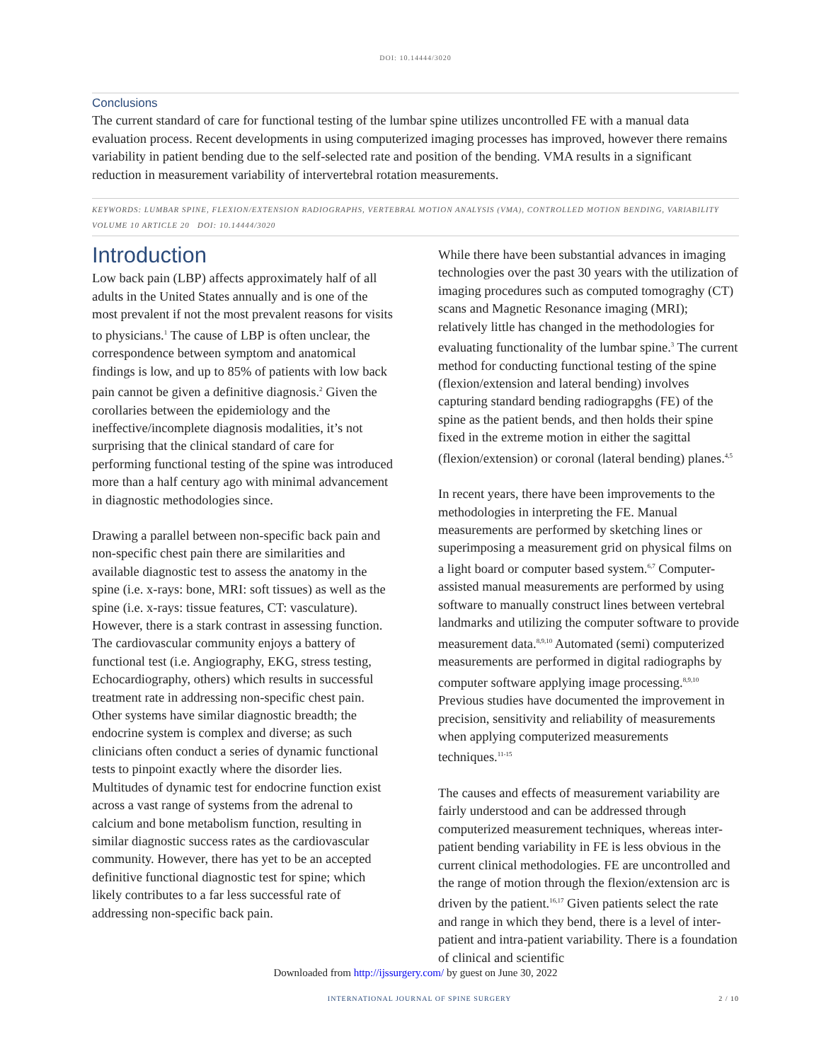DOI: 10.14444/3020
Conclusions
The current standard of care for functional testing of the lumbar spine utilizes uncontrolled FE with a manual data evaluation process. Recent developments in using computerized imaging processes has improved, however there remains variability in patient bending due to the self-selected rate and position of the bending. VMA results in a significant reduction in measurement variability of intervertebral rotation measurements.
KEYWORDS: LUMBAR SPINE, FLEXION/EXTENSION RADIOGRAPHS, VERTEBRAL MOTION ANALYSIS (VMA), CONTROLLED MOTION BENDING, VARIABILITY
VOLUME 10 ARTICLE 20 DOI: 10.14444/3020
Introduction
Low back pain (LBP) affects approximately half of all adults in the United States annually and is one of the most prevalent if not the most prevalent reasons for visits to physicians.<sup>1</sup> The cause of LBP is often unclear, the correspondence between symptom and anatomical findings is low, and up to 85% of patients with low back pain cannot be given a definitive diagnosis.<sup>2</sup> Given the corollaries between the epidemiology and the ineffective/incomplete diagnosis modalities, it’s not surprising that the clinical standard of care for performing functional testing of the spine was introduced more than a half century ago with minimal advancement in diagnostic methodologies since.
Drawing a parallel between non-specific back pain and non-specific chest pain there are similarities and available diagnostic test to assess the anatomy in the spine (i.e. x-rays: bone, MRI: soft tissues) as well as the spine (i.e. x-rays: tissue features, CT: vasculature). However, there is a stark contrast in assessing function. The cardiovascular community enjoys a battery of functional test (i.e. Angiography, EKG, stress testing, Echocardiography, others) which results in successful treatment rate in addressing non-specific chest pain. Other systems have similar diagnostic breadth; the endocrine system is complex and diverse; as such clinicians often conduct a series of dynamic functional tests to pinpoint exactly where the disorder lies. Multitudes of dynamic test for endocrine function exist across a vast range of systems from the adrenal to calcium and bone metabolism function, resulting in similar diagnostic success rates as the cardiovascular community. However, there has yet to be an accepted definitive functional diagnostic test for spine; which likely contributes to a far less successful rate of addressing non-specific back pain.
While there have been substantial advances in imaging technologies over the past 30 years with the utilization of imaging procedures such as computed tomograghy (CT) scans and Magnetic Resonance imaging (MRI); relatively little has changed in the methodologies for evaluating functionality of the lumbar spine.<sup>3</sup> The current method for conducting functional testing of the spine (flexion/extension and lateral bending) involves capturing standard bending radiograpghs (FE) of the spine as the patient bends, and then holds their spine fixed in the extreme motion in either the sagittal (flexion/extension) or coronal (lateral bending) planes.<sup>4,5</sup>
In recent years, there have been improvements to the methodologies in interpreting the FE. Manual measurements are performed by sketching lines or superimposing a measurement grid on physical films on a light board or computer based system.<sup>6,7</sup> Computer-assisted manual measurements are performed by using software to manually construct lines between vertebral landmarks and utilizing the computer software to provide measurement data.<sup>8,9,10</sup> Automated (semi) computerized measurements are performed in digital radiographs by computer software applying image processing.<sup>8,9,10</sup> Previous studies have documented the improvement in precision, sensitivity and reliability of measurements when applying computerized measurements techniques.<sup>11-15</sup>
The causes and effects of measurement variability are fairly understood and can be addressed through computerized measurement techniques, whereas inter-patient bending variability in FE is less obvious in the current clinical methodologies. FE are uncontrolled and the range of motion through the flexion/extension arc is driven by the patient.<sup>16,17</sup> Given patients select the rate and range in which they bend, there is a level of inter-patient and intra-patient variability. There is a foundation of clinical and scientific
Downloaded from http://ijssurgery.com/ by guest on June 30, 2022
INTERNATIONAL JOURNAL OF SPINE SURGERY 2 / 10